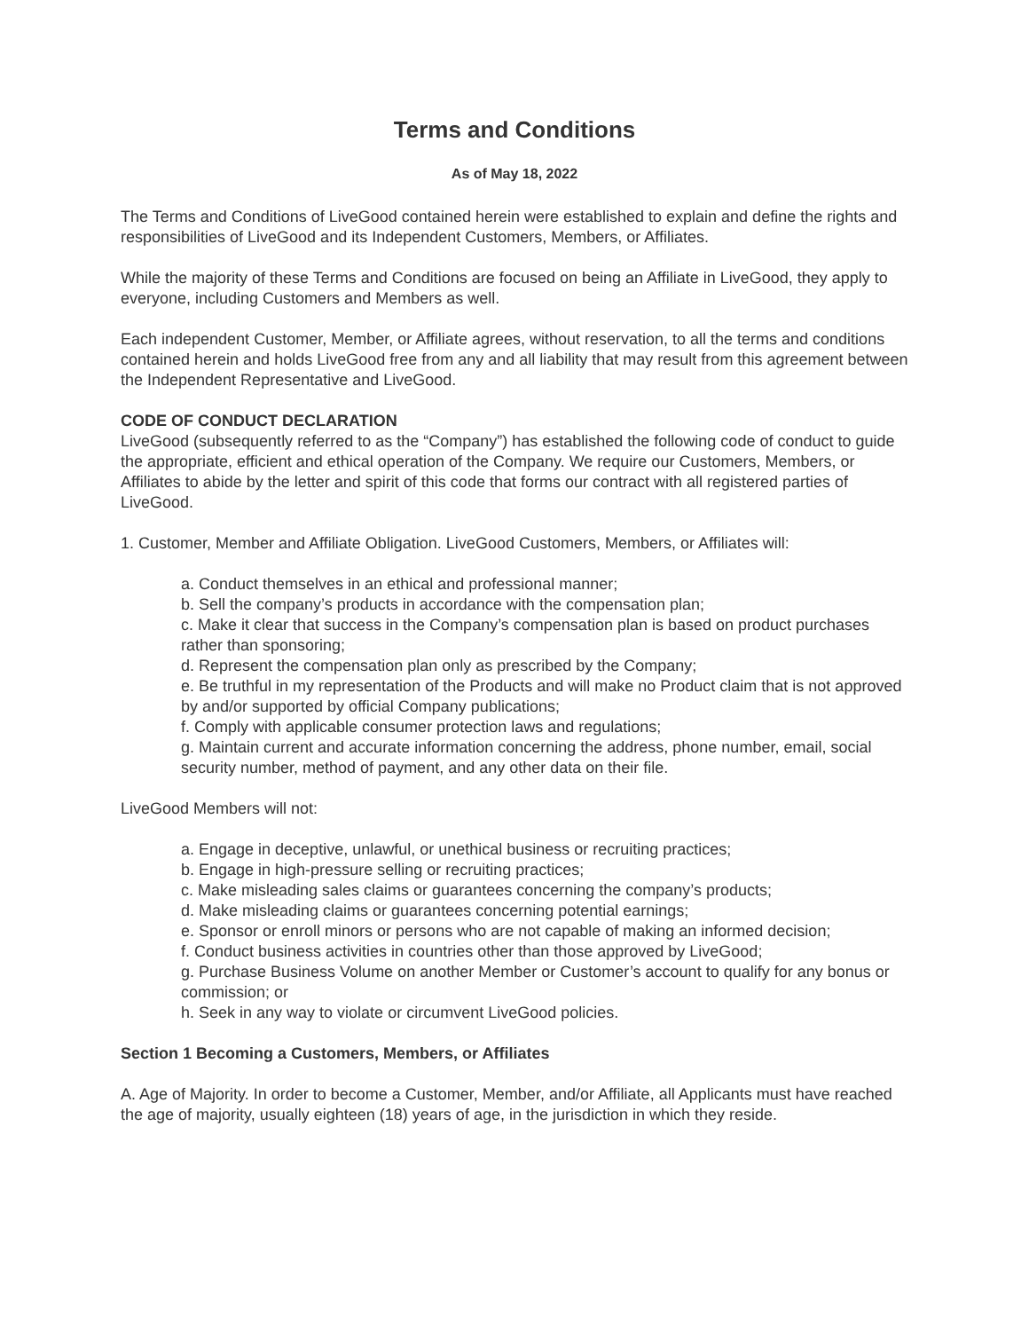Terms and Conditions
As of May 18, 2022
The Terms and Conditions of LiveGood contained herein were established to explain and define the rights and responsibilities of LiveGood and its Independent Customers, Members, or Affiliates.
While the majority of these Terms and Conditions are focused on being an Affiliate in LiveGood, they apply to everyone, including Customers and Members as well.
Each independent Customer, Member, or Affiliate agrees, without reservation, to all the terms and conditions contained herein and holds LiveGood free from any and all liability that may result from this agreement between the Independent Representative and LiveGood.
CODE OF CONDUCT DECLARATION
LiveGood (subsequently referred to as the “Company”) has established the following code of conduct to guide the appropriate, efficient and ethical operation of the Company. We require our Customers, Members, or Affiliates to abide by the letter and spirit of this code that forms our contract with all registered parties of LiveGood.
1. Customer, Member and Affiliate Obligation. LiveGood Customers, Members, or Affiliates will:
a. Conduct themselves in an ethical and professional manner;
b. Sell the company’s products in accordance with the compensation plan;
c. Make it clear that success in the Company’s compensation plan is based on product purchases rather than sponsoring;
d. Represent the compensation plan only as prescribed by the Company;
e. Be truthful in my representation of the Products and will make no Product claim that is not approved by and/or supported by official Company publications;
f. Comply with applicable consumer protection laws and regulations;
g. Maintain current and accurate information concerning the address, phone number, email, social security number, method of payment, and any other data on their file.
LiveGood Members will not:
a. Engage in deceptive, unlawful, or unethical business or recruiting practices;
b. Engage in high-pressure selling or recruiting practices;
c. Make misleading sales claims or guarantees concerning the company’s products;
d. Make misleading claims or guarantees concerning potential earnings;
e. Sponsor or enroll minors or persons who are not capable of making an informed decision;
f. Conduct business activities in countries other than those approved by LiveGood;
g. Purchase Business Volume on another Member or Customer’s account to qualify for any bonus or commission; or
h. Seek in any way to violate or circumvent LiveGood policies.
Section 1 Becoming a Customers, Members, or Affiliates
A. Age of Majority. In order to become a Customer, Member, and/or Affiliate, all Applicants must have reached the age of majority, usually eighteen (18) years of age, in the jurisdiction in which they reside.